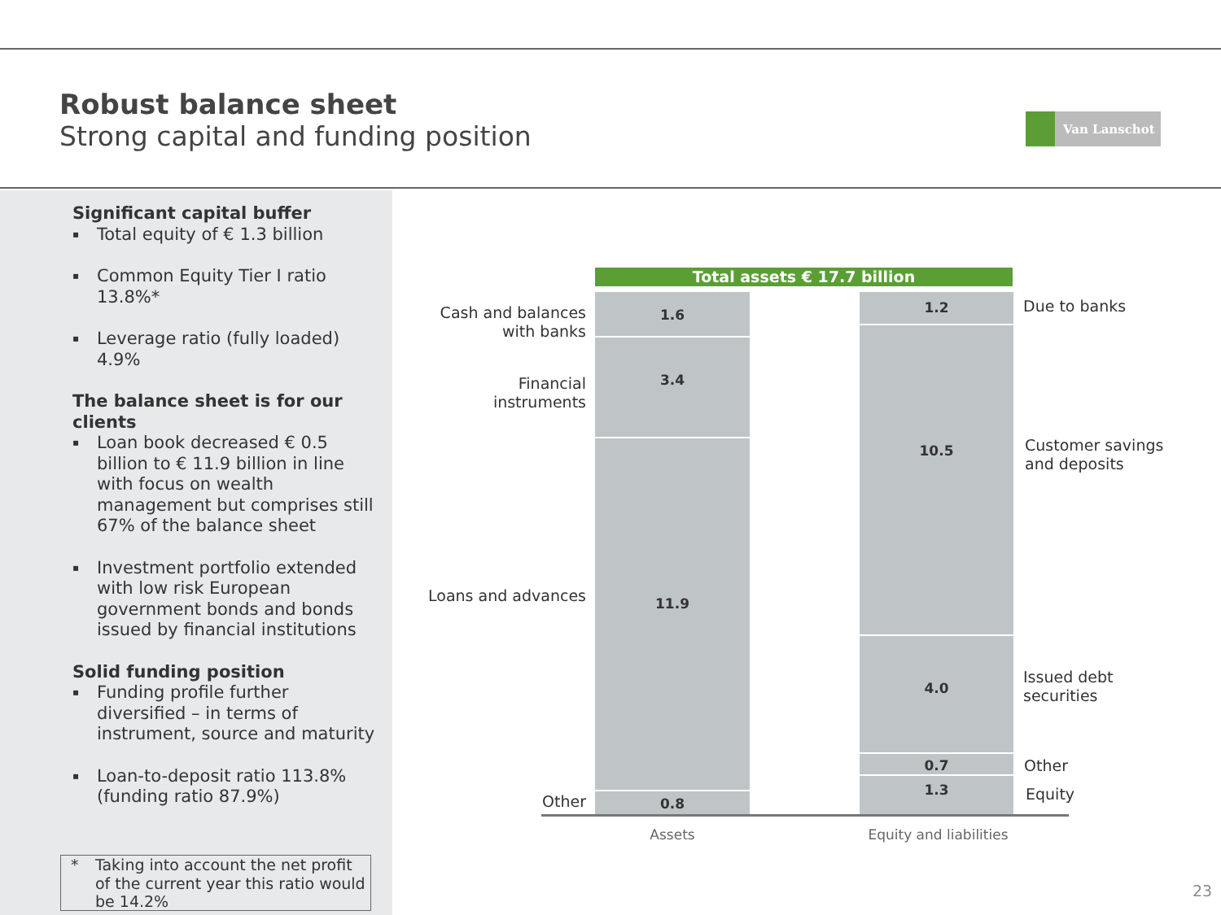Robust balance sheet
Strong capital and funding position
Van Lanschot
Significant capital buffer
▪ Total equity of € 1.3 billion
▪ Common Equity Tier I ratio 13.8%*
▪ Leverage ratio (fully loaded) 4.9%
The balance sheet is for our clients
▪ Loan book decreased € 0.5 billion to € 11.9 billion in line with focus on wealth management but comprises still 67% of the balance sheet
▪ Investment portfolio extended with low risk European government bonds and bonds issued by financial institutions
Solid funding position
▪ Funding profile further diversified – in terms of instrument, source and maturity
▪ Loan-to-deposit ratio 113.8% (funding ratio 87.9%)
* Taking into account the net profit of the current year this ratio would be 14.2%
Total assets € 17.7 billion
Cash and balances with banks
1.6
Financial instruments
3.4
Loans and advances
11.9
Other 0.8
1.2 Due to banks
10.5
Customer savings
and deposits
4.0
Issued debt
securities
0.7 Other
1.3
Equity
Assets Equity and liabilities
23